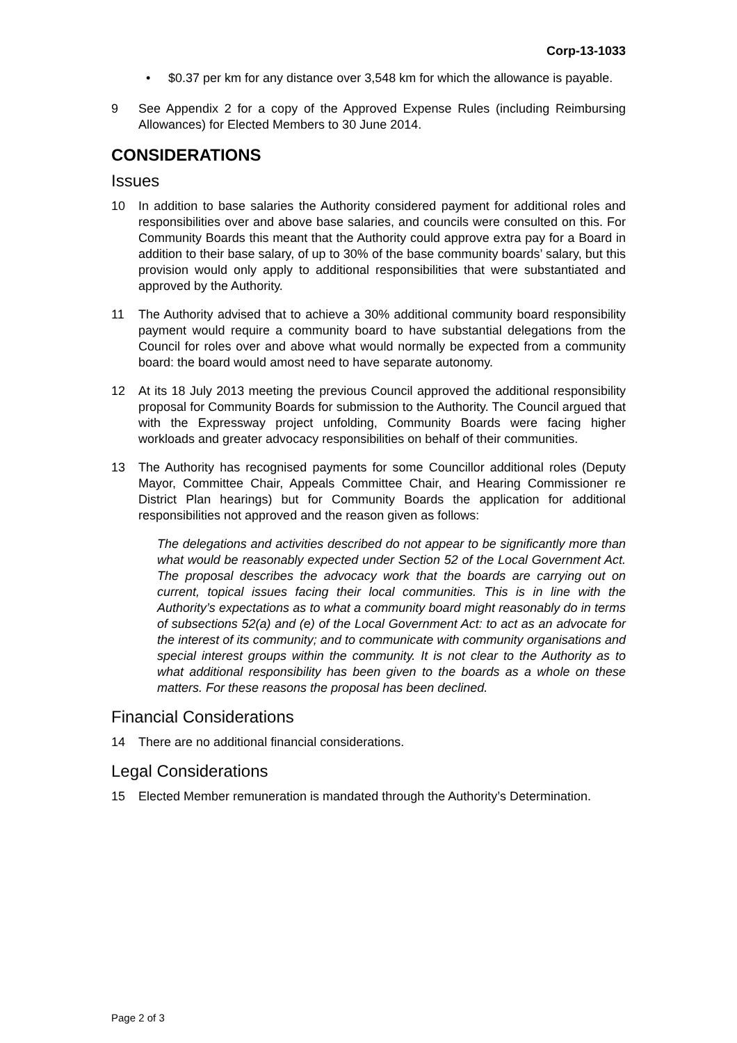Corp-13-1033
• $0.37 per km for any distance over 3,548 km for which the allowance is payable.
9 See Appendix 2 for a copy of the Approved Expense Rules (including Reimbursing Allowances) for Elected Members to 30 June 2014.
CONSIDERATIONS
Issues
10 In addition to base salaries the Authority considered payment for additional roles and responsibilities over and above base salaries, and councils were consulted on this. For Community Boards this meant that the Authority could approve extra pay for a Board in addition to their base salary, of up to 30% of the base community boards’ salary, but this provision would only apply to additional responsibilities that were substantiated and approved by the Authority.
11 The Authority advised that to achieve a 30% additional community board responsibility payment would require a community board to have substantial delegations from the Council for roles over and above what would normally be expected from a community board: the board would amost need to have separate autonomy.
12 At its 18 July 2013 meeting the previous Council approved the additional responsibility proposal for Community Boards for submission to the Authority. The Council argued that with the Expressway project unfolding, Community Boards were facing higher workloads and greater advocacy responsibilities on behalf of their communities.
13 The Authority has recognised payments for some Councillor additional roles (Deputy Mayor, Committee Chair, Appeals Committee Chair, and Hearing Commissioner re District Plan hearings) but for Community Boards the application for additional responsibilities not approved and the reason given as follows:
The delegations and activities described do not appear to be significantly more than what would be reasonably expected under Section 52 of the Local Government Act. The proposal describes the advocacy work that the boards are carrying out on current, topical issues facing their local communities. This is in line with the Authority’s expectations as to what a community board might reasonably do in terms of subsections 52(a) and (e) of the Local Government Act: to act as an advocate for the interest of its community; and to communicate with community organisations and special interest groups within the community. It is not clear to the Authority as to what additional responsibility has been given to the boards as a whole on these matters. For these reasons the proposal has been declined.
Financial Considerations
14 There are no additional financial considerations.
Legal Considerations
15 Elected Member remuneration is mandated through the Authority’s Determination.
Page 2 of 3